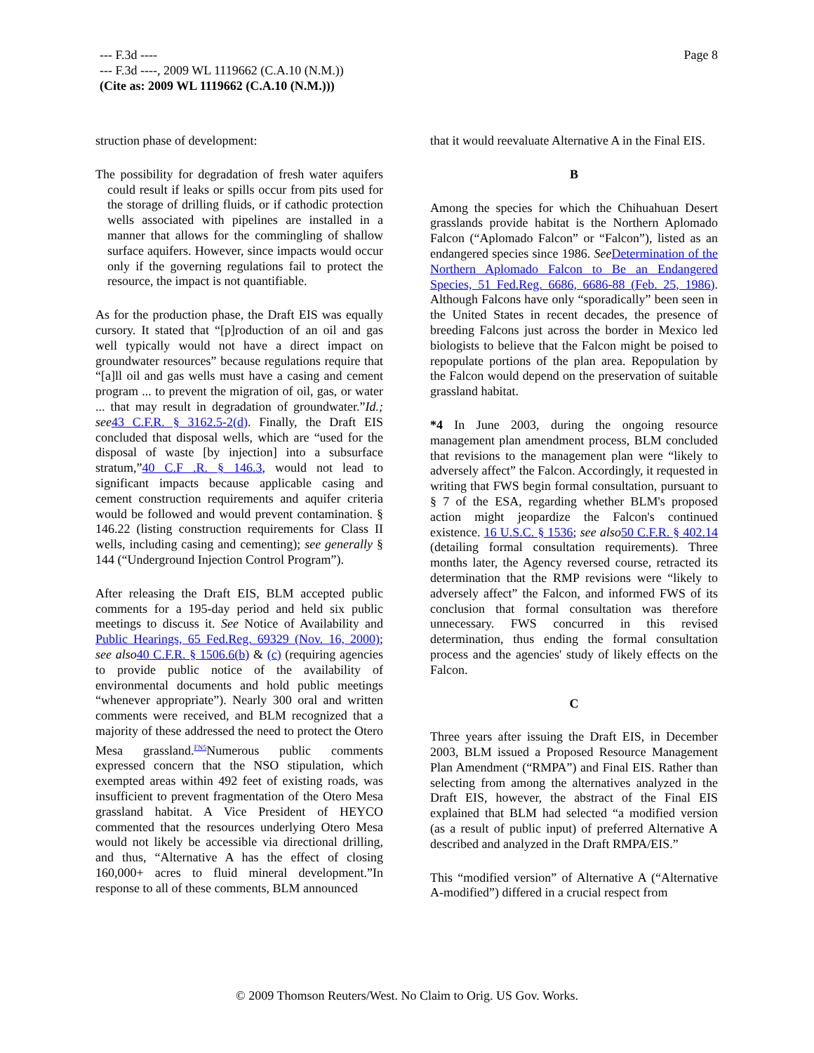--- F.3d ----
--- F.3d ----, 2009 WL 1119662 (C.A.10 (N.M.))
(Cite as: 2009 WL 1119662 (C.A.10 (N.M.)))
Page 8
struction phase of development:
The possibility for degradation of fresh water aquifers could result if leaks or spills occur from pits used for the storage of drilling fluids, or if cathodic protection wells associated with pipelines are installed in a manner that allows for the commingling of shallow surface aquifers. However, since impacts would occur only if the governing regulations fail to protect the resource, the impact is not quantifiable.
As for the production phase, the Draft EIS was equally cursory. It stated that “[p]roduction of an oil and gas well typically would not have a direct impact on groundwater resources” because regulations require that “[a]ll oil and gas wells must have a casing and cement program ... to prevent the migration of oil, gas, or water ... that may result in degradation of groundwater.”Id.; see 43 C.F.R. § 3162.5-2(d). Finally, the Draft EIS concluded that disposal wells, which are “used for the disposal of waste [by injection] into a subsurface stratum,”40 C.F .R. § 146.3, would not lead to significant impacts because applicable casing and cement construction requirements and aquifer criteria would be followed and would prevent contamination. § 146.22 (listing construction requirements for Class II wells, including casing and cementing); see generally § 144 (“Underground Injection Control Program”).
After releasing the Draft EIS, BLM accepted public comments for a 195-day period and held six public meetings to discuss it. See Notice of Availability and Public Hearings, 65 Fed.Reg. 69329 (Nov. 16, 2000); see also 40 C.F.R. § 1506.6(b) & (c) (requiring agencies to provide public notice of the availability of environmental documents and hold public meetings “whenever appropriate”). Nearly 300 oral and written comments were received, and BLM recognized that a majority of these addressed the need to protect the Otero Mesa grassland.<sup>FN5</sup>Numerous public comments expressed concern that the NSO stipulation, which exempted areas within 492 feet of existing roads, was insufficient to prevent fragmentation of the Otero Mesa grassland habitat. A Vice President of HEYCO commented that the resources underlying Otero Mesa would not likely be accessible via directional drilling, and thus, “Alternative A has the effect of closing 160,000+ acres to fluid mineral development.”In response to all of these comments, BLM announced
that it would reevaluate Alternative A in the Final EIS.
B
Among the species for which the Chihuahuan Desert grasslands provide habitat is the Northern Aplomado Falcon (“Aplomado Falcon” or “Falcon”), listed as an endangered species since 1986. See Determination of the Northern Aplomado Falcon to Be an Endangered Species, 51 Fed.Reg. 6686, 6686-88 (Feb. 25, 1986). Although Falcons have only “sporadically” been seen in the United States in recent decades, the presence of breeding Falcons just across the border in Mexico led biologists to believe that the Falcon might be poised to repopulate portions of the plan area. Repopulation by the Falcon would depend on the preservation of suitable grassland habitat.
*4 In June 2003, during the ongoing resource management plan amendment process, BLM concluded that revisions to the management plan were “likely to adversely affect” the Falcon. Accordingly, it requested in writing that FWS begin formal consultation, pursuant to § 7 of the ESA, regarding whether BLM's proposed action might jeopardize the Falcon's continued existence. 16 U.S.C. § 1536; see also 50 C.F.R. § 402.14 (detailing formal consultation requirements). Three months later, the Agency reversed course, retracted its determination that the RMP revisions were “likely to adversely affect” the Falcon, and informed FWS of its conclusion that formal consultation was therefore unnecessary. FWS concurred in this revised determination, thus ending the formal consultation process and the agencies' study of likely effects on the Falcon.
C
Three years after issuing the Draft EIS, in December 2003, BLM issued a Proposed Resource Management Plan Amendment (“RMPA”) and Final EIS. Rather than selecting from among the alternatives analyzed in the Draft EIS, however, the abstract of the Final EIS explained that BLM had selected “a modified version (as a result of public input) of preferred Alternative A described and analyzed in the Draft RMPA/EIS.”
This “modified version” of Alternative A (“Alternative A-modified”) differed in a crucial respect from
© 2009 Thomson Reuters/West. No Claim to Orig. US Gov. Works.